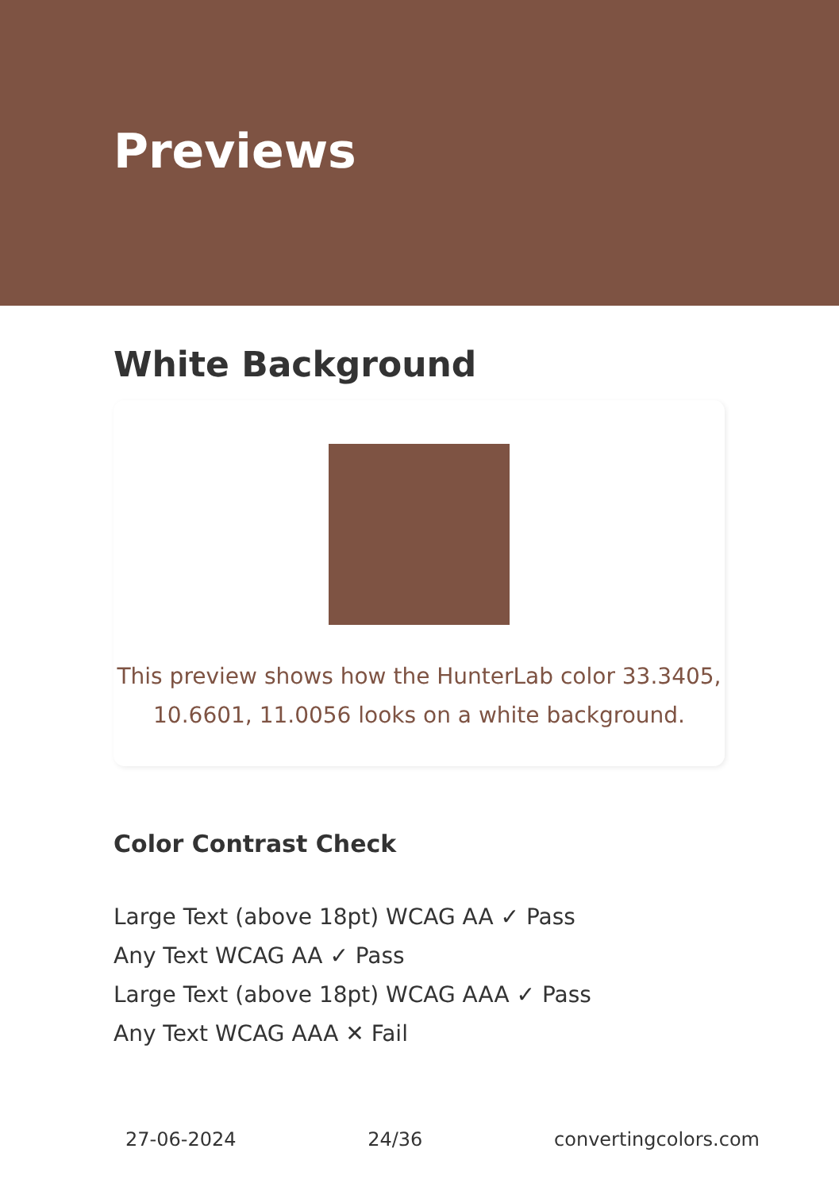Previews
White Background
This preview shows how the HunterLab color 33.3405,
10.6601, 11.0056 looks on a white background.
Color Contrast Check
Large Text (above 18pt) WCAG AA ✓ Pass
Any Text WCAG AA ✓ Pass
Large Text (above 18pt) WCAG AAA ✓ Pass
Any Text WCAG AAA ✕ Fail
27-06-2024 24/36 convertingcolors.com